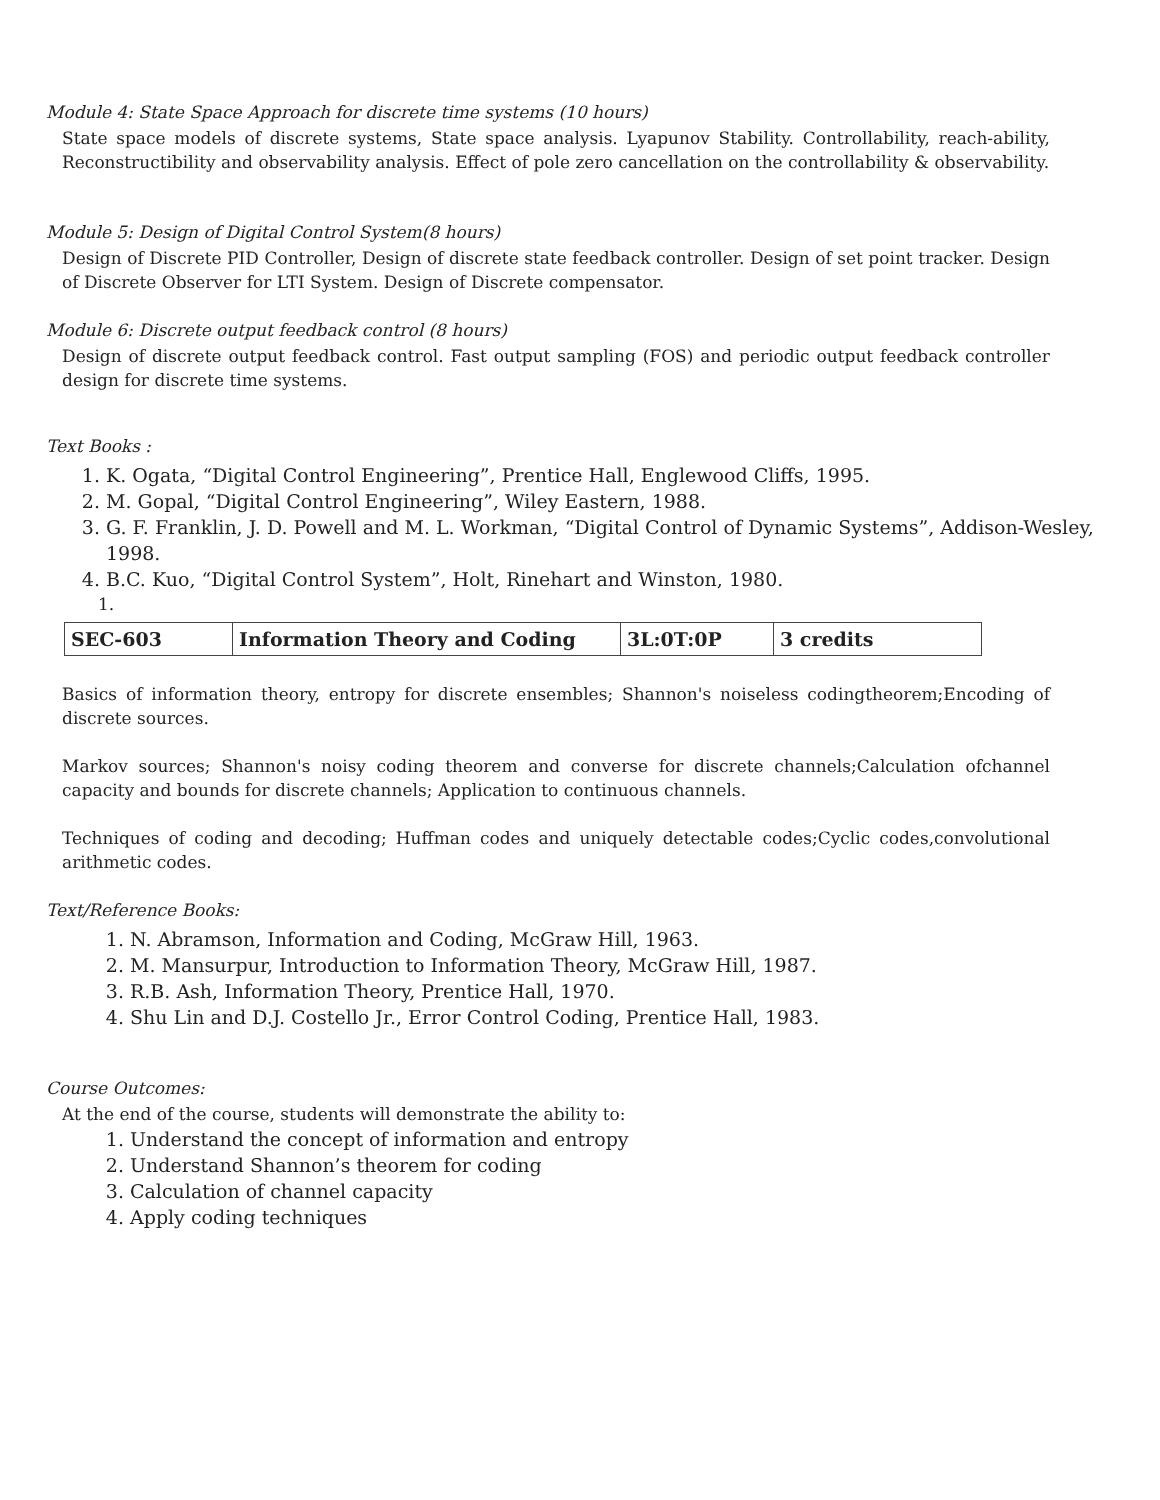Module 4: State Space Approach for discrete time systems (10 hours)
State space models of discrete systems, State space analysis. Lyapunov Stability. Controllability, reach-ability, Reconstructibility and observability analysis. Effect of pole zero cancellation on the controllability & observability.
Module 5: Design of Digital Control System(8 hours)
Design of Discrete PID Controller, Design of discrete state feedback controller. Design of set point tracker. Design of Discrete Observer for LTI System. Design of Discrete compensator.
Module 6: Discrete output feedback control (8 hours)
Design of discrete output feedback control. Fast output sampling (FOS) and periodic output feedback controller design for discrete time systems.
Text Books :
1. K. Ogata, “Digital Control Engineering”, Prentice Hall, Englewood Cliffs, 1995.
2. M. Gopal, “Digital Control Engineering”, Wiley Eastern, 1988.
3. G. F. Franklin, J. D. Powell and M. L. Workman, “Digital Control of Dynamic Systems”, Addison-Wesley, 1998.
4. B.C. Kuo, “Digital Control System”, Holt, Rinehart and Winston, 1980.
1.
| SEC-603 | Information Theory and Coding | 3L:0T:0P | 3 credits |
Basics of information theory, entropy for discrete ensembles; Shannon's noiseless codingtheorem;Encoding of discrete sources.
Markov sources; Shannon's noisy coding theorem and converse for discrete channels;Calculation ofchannel capacity and bounds for discrete channels; Application to continuous channels.
Techniques of coding and decoding; Huffman codes and uniquely detectable codes;Cyclic codes,convolutional arithmetic codes.
Text/Reference Books:
1. N. Abramson, Information and Coding, McGraw Hill, 1963.
2. M. Mansurpur, Introduction to Information Theory, McGraw Hill, 1987.
3. R.B. Ash, Information Theory, Prentice Hall, 1970.
4. Shu Lin and D.J. Costello Jr., Error Control Coding, Prentice Hall, 1983.
Course Outcomes:
At the end of the course, students will demonstrate the ability to:
1. Understand the concept of information and entropy
2. Understand Shannon’s theorem for coding
3. Calculation of channel capacity
4. Apply coding techniques